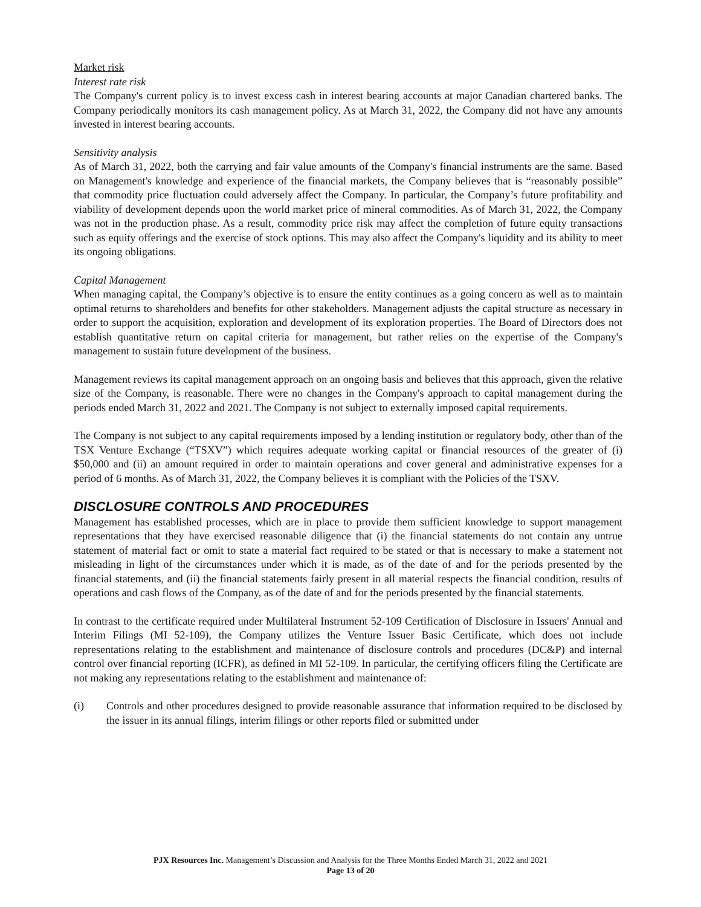Market risk
Interest rate risk
The Company's current policy is to invest excess cash in interest bearing accounts at major Canadian chartered banks. The Company periodically monitors its cash management policy. As at March 31, 2022, the Company did not have any amounts invested in interest bearing accounts.
Sensitivity analysis
As of March 31, 2022, both the carrying and fair value amounts of the Company's financial instruments are the same. Based on Management's knowledge and experience of the financial markets, the Company believes that is “reasonably possible” that commodity price fluctuation could adversely affect the Company. In particular, the Company’s future profitability and viability of development depends upon the world market price of mineral commodities. As of March 31, 2022, the Company was not in the production phase. As a result, commodity price risk may affect the completion of future equity transactions such as equity offerings and the exercise of stock options. This may also affect the Company's liquidity and its ability to meet its ongoing obligations.
Capital Management
When managing capital, the Company’s objective is to ensure the entity continues as a going concern as well as to maintain optimal returns to shareholders and benefits for other stakeholders. Management adjusts the capital structure as necessary in order to support the acquisition, exploration and development of its exploration properties. The Board of Directors does not establish quantitative return on capital criteria for management, but rather relies on the expertise of the Company's management to sustain future development of the business.
Management reviews its capital management approach on an ongoing basis and believes that this approach, given the relative size of the Company, is reasonable. There were no changes in the Company's approach to capital management during the periods ended March 31, 2022 and 2021. The Company is not subject to externally imposed capital requirements.
The Company is not subject to any capital requirements imposed by a lending institution or regulatory body, other than of the TSX Venture Exchange (“TSXV”) which requires adequate working capital or financial resources of the greater of (i) $50,000 and (ii) an amount required in order to maintain operations and cover general and administrative expenses for a period of 6 months. As of March 31, 2022, the Company believes it is compliant with the Policies of the TSXV.
DISCLOSURE CONTROLS AND PROCEDURES
Management has established processes, which are in place to provide them sufficient knowledge to support management representations that they have exercised reasonable diligence that (i) the financial statements do not contain any untrue statement of material fact or omit to state a material fact required to be stated or that is necessary to make a statement not misleading in light of the circumstances under which it is made, as of the date of and for the periods presented by the financial statements, and (ii) the financial statements fairly present in all material respects the financial condition, results of operations and cash flows of the Company, as of the date of and for the periods presented by the financial statements.
In contrast to the certificate required under Multilateral Instrument 52-109 Certification of Disclosure in Issuers' Annual and Interim Filings (MI 52-109), the Company utilizes the Venture Issuer Basic Certificate, which does not include representations relating to the establishment and maintenance of disclosure controls and procedures (DC&P) and internal control over financial reporting (ICFR), as defined in MI 52-109. In particular, the certifying officers filing the Certificate are not making any representations relating to the establishment and maintenance of:
(i) Controls and other procedures designed to provide reasonable assurance that information required to be disclosed by the issuer in its annual filings, interim filings or other reports filed or submitted under
PJX Resources Inc. Management’s Discussion and Analysis for the Three Months Ended March 31, 2022 and 2021
Page 13 of 20